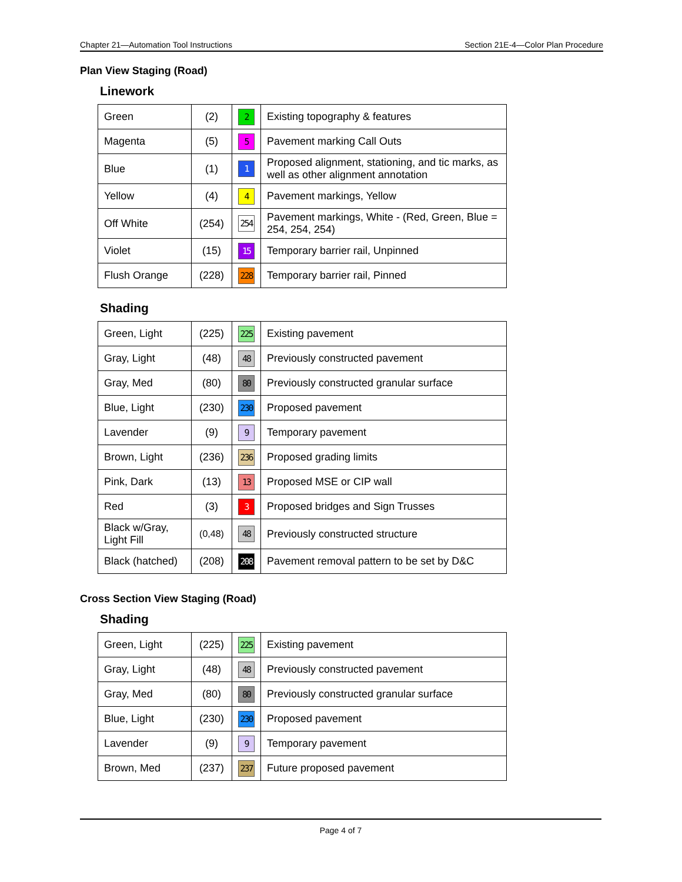Chapter 21—Automation Tool Instructions Section 21E-4—Color Plan Procedure
Plan View Staging (Road)
Linework
| Green | (2) | 2 | Existing topography & features |
| Magenta | (5) | 5 | Pavement marking Call Outs |
| Blue | (1) | 1 | Proposed alignment, stationing, and tic marks, as well as other alignment annotation |
| Yellow | (4) | 4 | Pavement markings, Yellow |
| Off White | (254) | 254 | Pavement markings, White - (Red, Green, Blue = 254, 254, 254) |
| Violet | (15) | 15 | Temporary barrier rail, Unpinned |
| Flush Orange | (228) | 228 | Temporary barrier rail, Pinned |
Shading
| Green, Light | (225) | 225 | Existing pavement |
| Gray, Light | (48) | 48 | Previously constructed pavement |
| Gray, Med | (80) | 80 | Previously constructed granular surface |
| Blue, Light | (230) | 230 | Proposed pavement |
| Lavender | (9) | 9 | Temporary pavement |
| Brown, Light | (236) | 236 | Proposed grading limits |
| Pink, Dark | (13) | 13 | Proposed MSE or CIP wall |
| Red | (3) | 3 | Proposed bridges and Sign Trusses |
| Black w/Gray, Light Fill | (0,48) | 48 | Previously constructed structure |
| Black (hatched) | (208) | 208 | Pavement removal pattern to be set by D&C |
Cross Section View Staging (Road)
Shading
| Green, Light | (225) | 225 | Existing pavement |
| Gray, Light | (48) | 48 | Previously constructed pavement |
| Gray, Med | (80) | 80 | Previously constructed granular surface |
| Blue, Light | (230) | 230 | Proposed pavement |
| Lavender | (9) | 9 | Temporary pavement |
| Brown, Med | (237) | 237 | Future proposed pavement |
Page 4 of 7